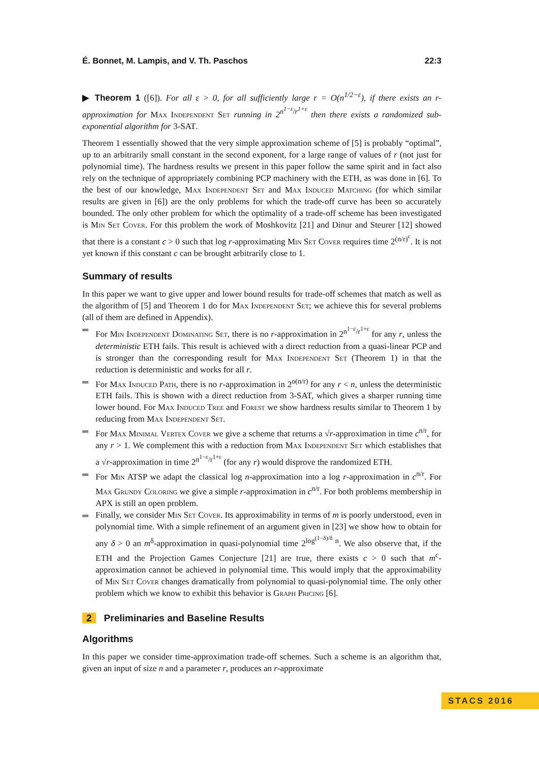É. Bonnet, M. Lampis, and V. Th. Paschos 22:3
▶ Theorem 1 ([6]). For all ε > 0, for all sufficiently large r = O(n<sup>1/2−ε</sup>), if there exists an r-approximation for Max Independent Set running in 2<sup>n<sup>1−ε</sup>/r<sup>1+ε</sup></sup> then there exists a randomized sub-exponential algorithm for 3-SAT.
Theorem 1 essentially showed that the very simple approximation scheme of [5] is probably “optimal”, up to an arbitrarily small constant in the second exponent, for a large range of values of r (not just for polynomial time). The hardness results we present in this paper follow the same spirit and in fact also rely on the technique of appropriately combining PCP machinery with the ETH, as was done in [6]. To the best of our knowledge, Max Independent Set and Max Induced Matching (for which similar results are given in [6]) are the only problems for which the trade-off curve has been so accurately bounded. The only other problem for which the optimality of a trade-off scheme has been investigated is Min Set Cover. For this problem the work of Moshkovitz [21] and Dinur and Steurer [12] showed that there is a constant c > 0 such that log r-approximating Min Set Cover requires time 2<sup>(n/r)<sup>c</sup></sup>. It is not yet known if this constant c can be brought arbitrarily close to 1.
Summary of results
In this paper we want to give upper and lower bound results for trade-off schemes that match as well as the algorithm of [5] and Theorem 1 do for Max Independent Set; we achieve this for several problems (all of them are defined in Appendix).
For Min Independent Dominating Set, there is no r-approximation in 2<sup>n<sup>1−ε</sup>/r<sup>1+ε</sup></sup> for any r, unless the deterministic ETH fails. This result is achieved with a direct reduction from a quasi-linear PCP and is stronger than the corresponding result for Max Independent Set (Theorem 1) in that the reduction is deterministic and works for all r.
For Max Induced Path, there is no r-approximation in 2<sup>o(n/r)</sup> for any r < n, unless the deterministic ETH fails. This is shown with a direct reduction from 3-SAT, which gives a sharper running time lower bound. For Max Induced Tree and Forest we show hardness results similar to Theorem 1 by reducing from Max Independent Set.
For Max Minimal Vertex Cover we give a scheme that returns a √r-approximation in time c<sup>n/r</sup>, for any r > 1. We complement this with a reduction from Max Independent Set which establishes that a √r-approximation in time 2<sup>n<sup>1−ε</sup>/r<sup>1+ε</sup></sup> (for any r) would disprove the randomized ETH.
For Min ATSP we adapt the classical log n-approximation into a log r-approximation in c<sup>n/r</sup>. For Max Grundy Coloring we give a simple r-approximation in c<sup>n/r</sup>. For both problems membership in APX is still an open problem.
Finally, we consider Min Set Cover. Its approximability in terms of m is poorly understood, even in polynomial time. With a simple refinement of an argument given in [23] we show how to obtain for any δ > 0 an m<sup>δ</sup>-approximation in quasi-polynomial time 2<sup>log<sup>(1−δ)/δ</sup> n</sup>. We also observe that, if the ETH and the Projection Games Conjecture [21] are true, there exists c > 0 such that m<sup>c</sup>-approximation cannot be achieved in polynomial time. This would imply that the approximability of Min Set Cover changes dramatically from polynomial to quasi-polynomial time. The only other problem which we know to exhibit this behavior is Graph Pricing [6].
2 Preliminaries and Baseline Results
Algorithms
In this paper we consider time-approximation trade-off schemes. Such a scheme is an algorithm that, given an input of size n and a parameter r, produces an r-approximate
STACS 2016